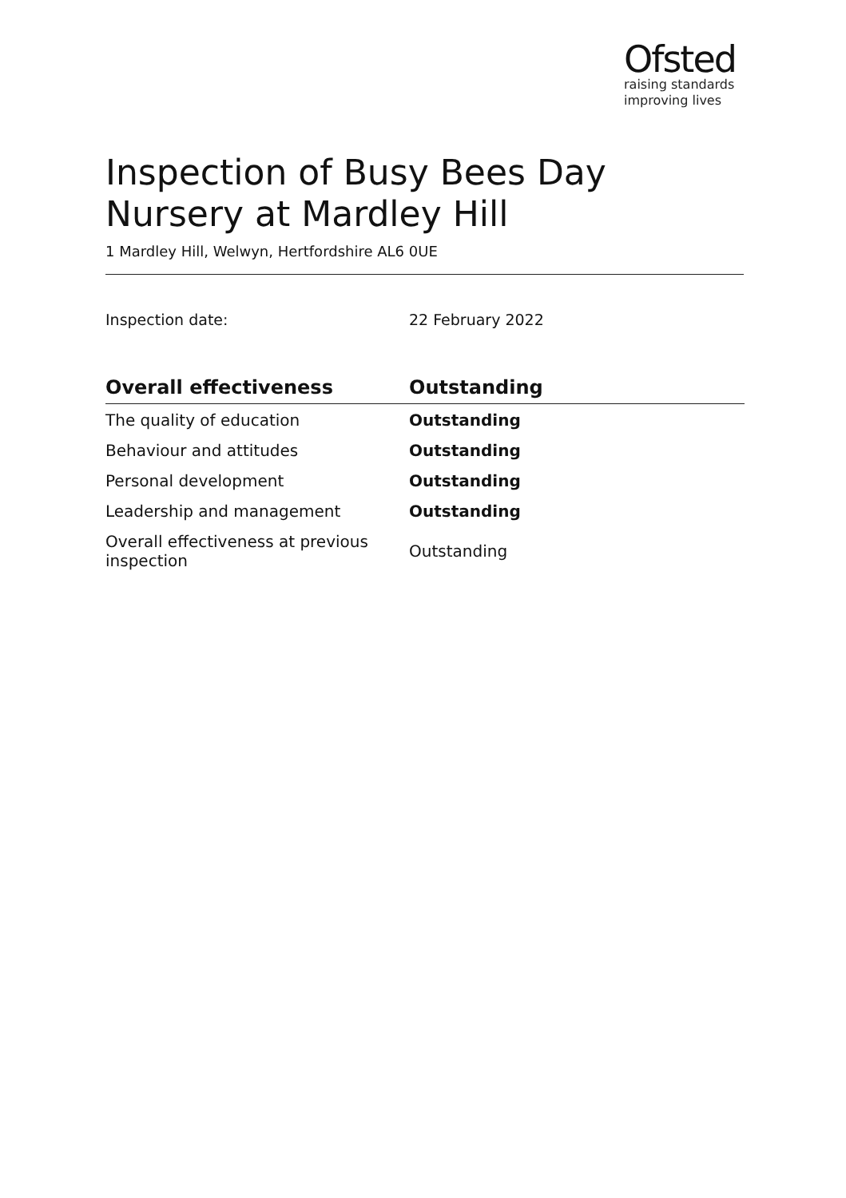Ofsted
raising standards
improving lives
Inspection of Busy Bees Day Nursery at Mardley Hill
1 Mardley Hill, Welwyn, Hertfordshire AL6 0UE
Inspection date: 22 February 2022
| Overall effectiveness | Outstanding |
| --- | --- |
| The quality of education | Outstanding |
| Behaviour and attitudes | Outstanding |
| Personal development | Outstanding |
| Leadership and management | Outstanding |
| Overall effectiveness at previous inspection | Outstanding |